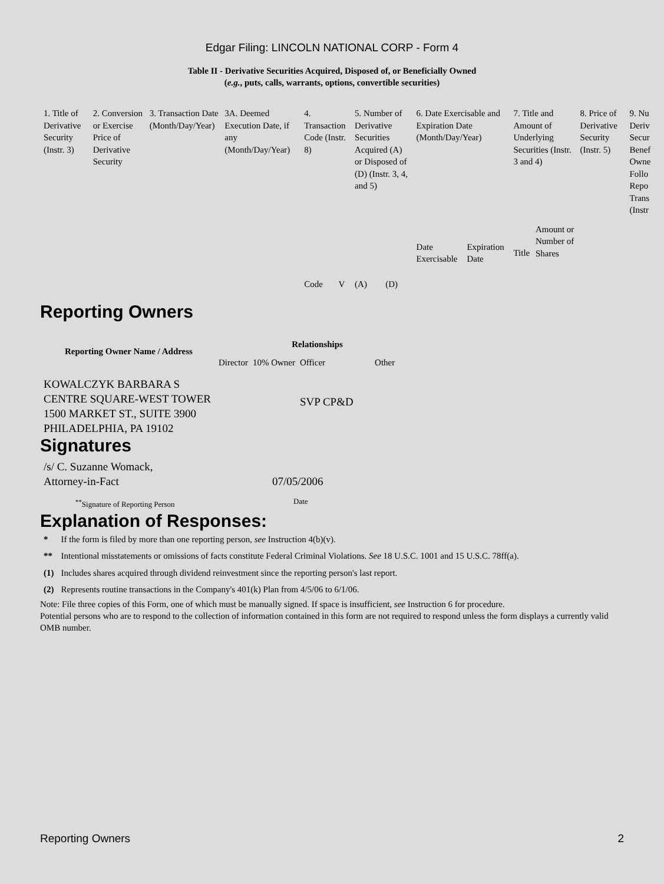Edgar Filing: LINCOLN NATIONAL CORP - Form 4
Table II - Derivative Securities Acquired, Disposed of, or Beneficially Owned
(e.g., puts, calls, warrants, options, convertible securities)
| 1. Title of Derivative Security (Instr. 3) | 2. Conversion or Exercise Price of Derivative Security | 3. Transaction Date (Month/Day/Year) | 3A. Deemed Execution Date, if any (Month/Day/Year) | 4. Transaction Code (Instr. 8) | | 5. Number of Derivative Securities Acquired (A) or Disposed of (D) (Instr. 3, 4, and 5) | | 6. Date Exercisable and Expiration Date (Month/Day/Year) | | 7. Title and Amount of Underlying Securities (Instr. 3 and 4) | | 8. Price of Derivative Security (Instr. 5) | 9. Nu Deriv Secur Benef Owne Follo Repo Trans (Instr |
| | | | | Code | V | (A) | (D) | Date Exercisable | Expiration Date | Title | Amount or Number of Shares | | |
Reporting Owners
| Reporting Owner Name / Address | Relationships | | | |
| --- | --- | --- | --- | --- |
| | Director | 10% Owner | Officer | Other |
| KOWALCZYK BARBARA S CENTRE SQUARE-WEST TOWER 1500 MARKET ST., SUITE 3900 PHILADELPHIA, PA 19102 | | | SVP CP&D | |
Signatures
| /s/ C. Suzanne Womack, Attorney-in-Fact | 07/05/2006 |
| <sup>**</sup> Signature of Reporting Person | Date |
Explanation of Responses:
| * | If the form is filed by more than one reporting person, see Instruction 4(b)(v). |
| ** | Intentional misstatements or omissions of facts constitute Federal Criminal Violations. See 18 U.S.C. 1001 and 15 U.S.C. 78ff(a). |
| (1) | Includes shares acquired through dividend reinvestment since the reporting person's last report. |
| (2) | Represents routine transactions in the Company's 401(k) Plan from 4/5/06 to 6/1/06. |
Note: File three copies of this Form, one of which must be manually signed. If space is insufficient, see Instruction 6 for procedure.
Potential persons who are to respond to the collection of information contained in this form are not required to respond unless the form displays a currently valid OMB number.
Reporting Owners 2